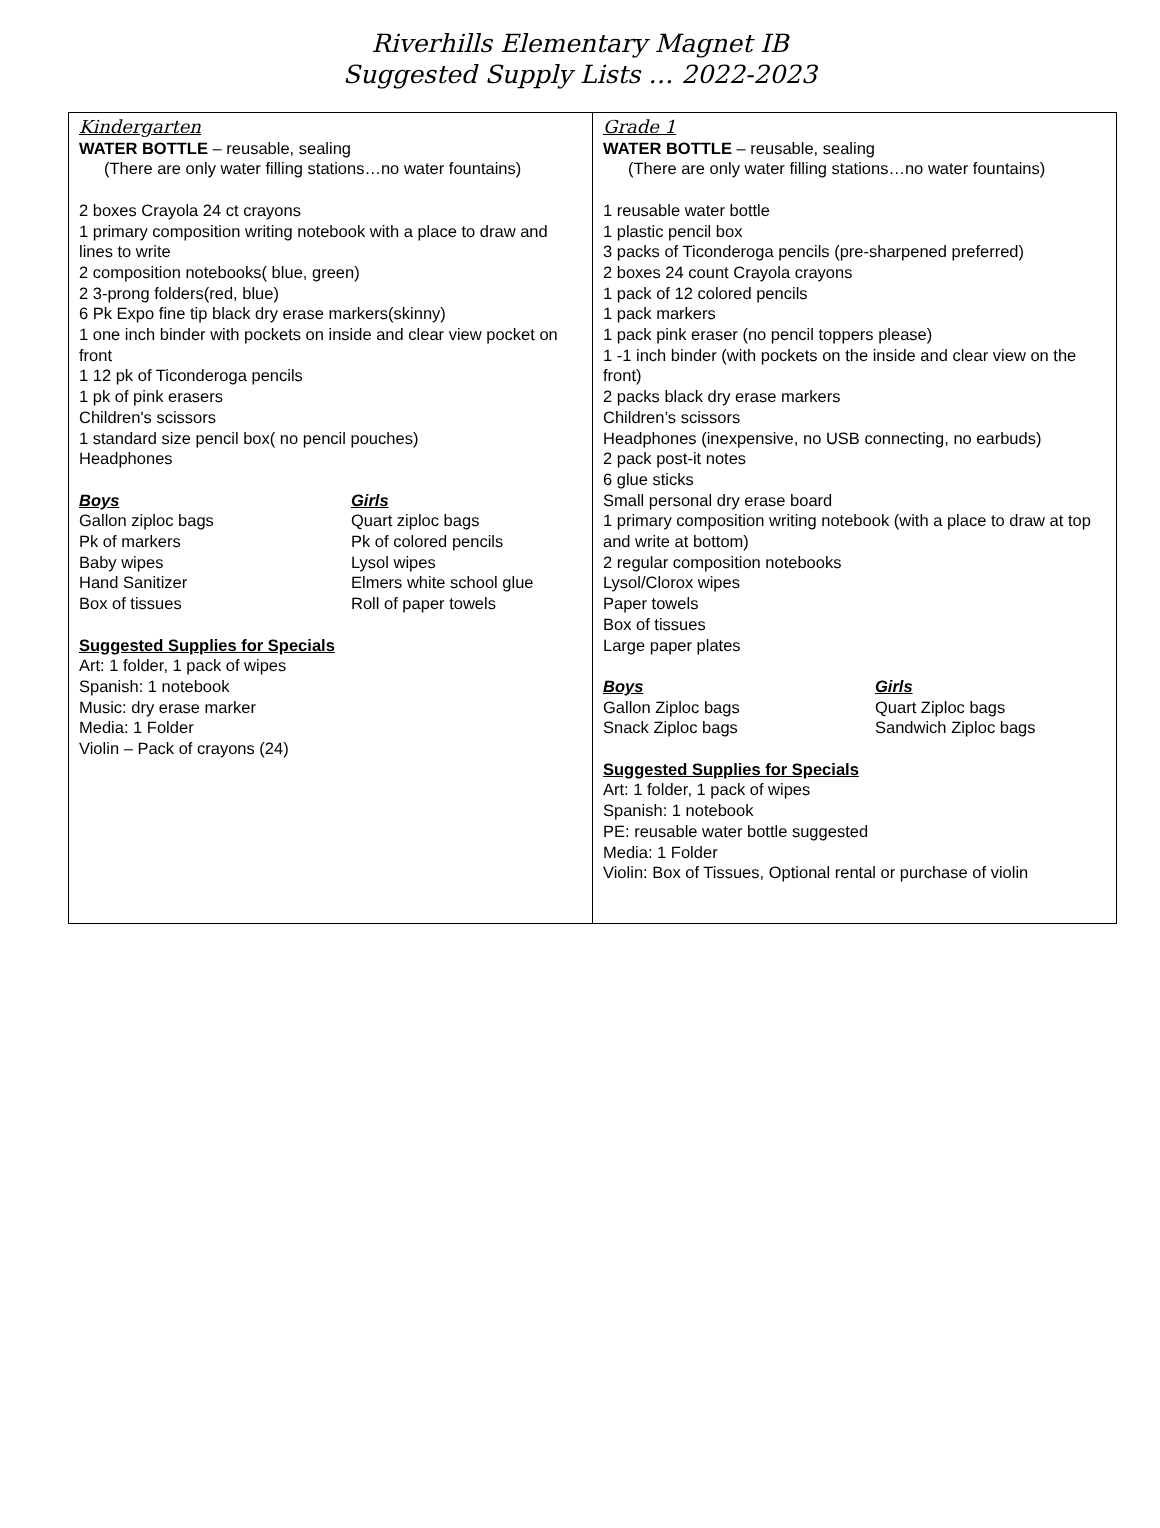Riverhills Elementary Magnet IB
Suggested Supply Lists … 2022-2023
| Kindergarten WATER BOTTLE – reusable, sealing (There are only water filling stations…no water fountains) 2 boxes Crayola 24 ct crayons 1 primary composition writing notebook with a place to draw and lines to write 2 composition notebooks( blue, green) 2 3-prong folders(red, blue) 6 Pk Expo fine tip black dry erase markers(skinny) 1 one inch binder with pockets on inside and clear view pocket on front 1 12 pk of Ticonderoga pencils 1 pk of pink erasers Children's scissors 1 standard size pencil box( no pencil pouches) Headphones Boys Girls Gallon ziploc bags Quart ziploc bags Pk of markers Pk of colored pencils Baby wipes Lysol wipes Hand Sanitizer Elmers white school glue Box of tissues Roll of paper towels Suggested Supplies for Specials Art: 1 folder, 1 pack of wipes Spanish: 1 notebook Music: dry erase marker Media: 1 Folder Violin – Pack of crayons (24) | Grade 1 WATER BOTTLE – reusable, sealing (There are only water filling stations…no water fountains) 1 reusable water bottle 1 plastic pencil box 3 packs of Ticonderoga pencils (pre-sharpened preferred) 2 boxes 24 count Crayola crayons 1 pack of 12 colored pencils 1 pack markers 1 pack pink eraser (no pencil toppers please) 1 -1 inch binder (with pockets on the inside and clear view on the front) 2 packs black dry erase markers Children’s scissors Headphones (inexpensive, no USB connecting, no earbuds) 2 pack post-it notes 6 glue sticks Small personal dry erase board 1 primary composition writing notebook (with a place to draw at top and write at bottom) 2 regular composition notebooks Lysol/Clorox wipes Paper towels Box of tissues Large paper plates Boys Girls Gallon Ziploc bags Quart Ziploc bags Snack Ziploc bags Sandwich Ziploc bags Suggested Supplies for Specials Art: 1 folder, 1 pack of wipes Spanish: 1 notebook PE: reusable water bottle suggested Media: 1 Folder Violin: Box of Tissues, Optional rental or purchase of violin |